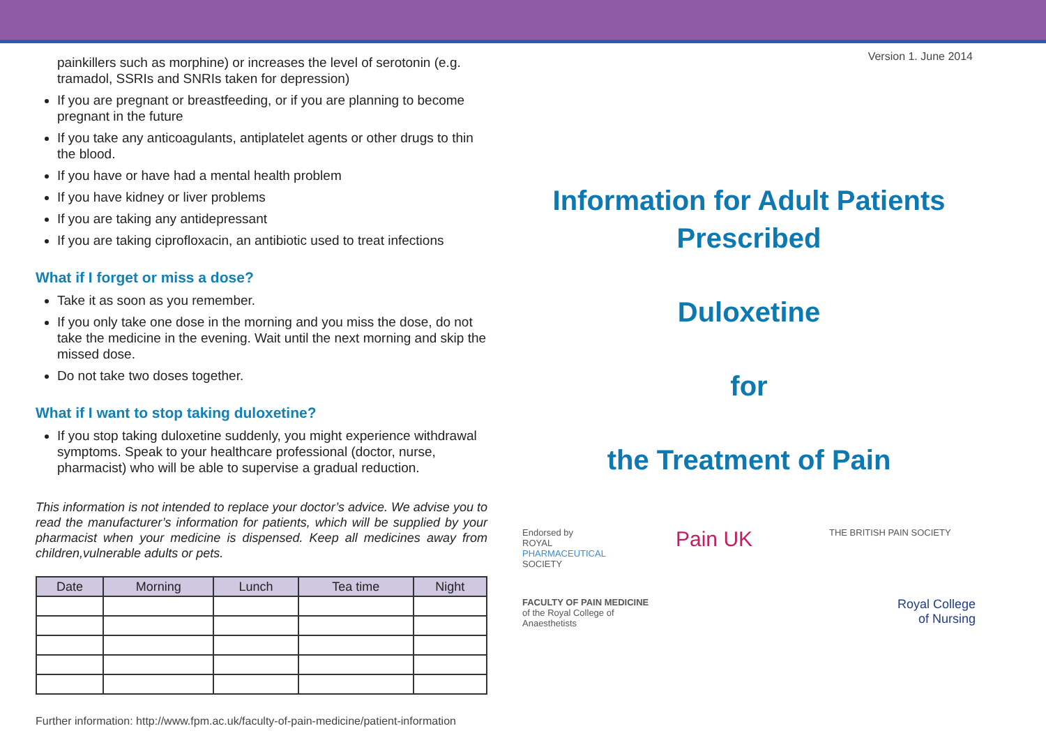painkillers such as morphine) or increases the level of serotonin (e.g. tramadol, SSRIs and SNRIs taken for depression)
If you are pregnant or breastfeeding, or if you are planning to become pregnant in the future
If you take any anticoagulants, antiplatelet agents or other drugs to thin the blood.
If you have or have had a mental health problem
If you have kidney or liver problems
If you are taking any antidepressant
If you are taking ciprofloxacin, an antibiotic used to treat infections
What if I forget or miss a dose?
Take it as soon as you remember.
If you only take one dose in the morning and you miss the dose, do not take the medicine in the evening. Wait until the next morning and skip the missed dose.
Do not take two doses together.
What if I want to stop taking duloxetine?
If you stop taking duloxetine suddenly, you might experience withdrawal symptoms. Speak to your healthcare professional (doctor, nurse, pharmacist) who will be able to supervise a gradual reduction.
This information is not intended to replace your doctor’s advice. We advise you to read the manufacturer’s information for patients, which will be supplied by your pharmacist when your medicine is dispensed. Keep all medicines away from children,vulnerable adults or pets.
| Date | Morning | Lunch | Tea time | Night |
| --- | --- | --- | --- | --- |
Further information: http://www.fpm.ac.uk/faculty-of-pain-medicine/patient-information
Version 1. June 2014
Information for Adult Patients
Prescribed
Duloxetine
for
the Treatment of Pain
Endorsed by
ROYAL
PHARMACEUTICAL
SOCIETY
Pain UK
THE BRITISH PAIN SOCIETY
FACULTY OF PAIN MEDICINE
of the Royal College of Anaesthetists
Royal College
of Nursing